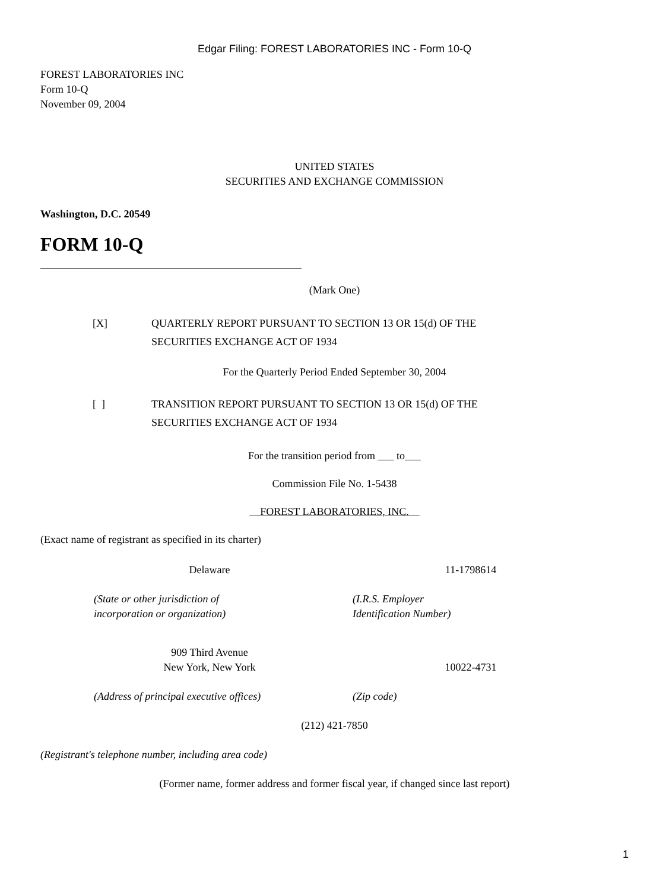Edgar Filing: FOREST LABORATORIES INC - Form 10-Q
FOREST LABORATORIES INC
Form 10-Q
November 09, 2004
UNITED STATES
SECURITIES AND EXCHANGE COMMISSION
Washington, D.C. 20549
FORM 10-Q
(Mark One)
[X] QUARTERLY REPORT PURSUANT TO SECTION 13 OR 15(d) OF THE
SECURITIES EXCHANGE ACT OF 1934
For the Quarterly Period Ended September 30, 2004
[ ] TRANSITION REPORT PURSUANT TO SECTION 13 OR 15(d) OF THE
SECURITIES EXCHANGE ACT OF 1934
For the transition period from to
Commission File No. 1-5438
FOREST LABORATORIES, INC.
(Exact name of registrant as specified in its charter)
Delaware 11-1798614
(State or other jurisdiction of
incorporation or organization) (I.R.S. Employer
Identification Number)
909 Third Avenue
New York, New York 10022-4731
(Address of principal executive offices) (Zip code)
(212) 421-7850
(Registrant's telephone number, including area code)
(Former name, former address and former fiscal year, if changed since last report)
1